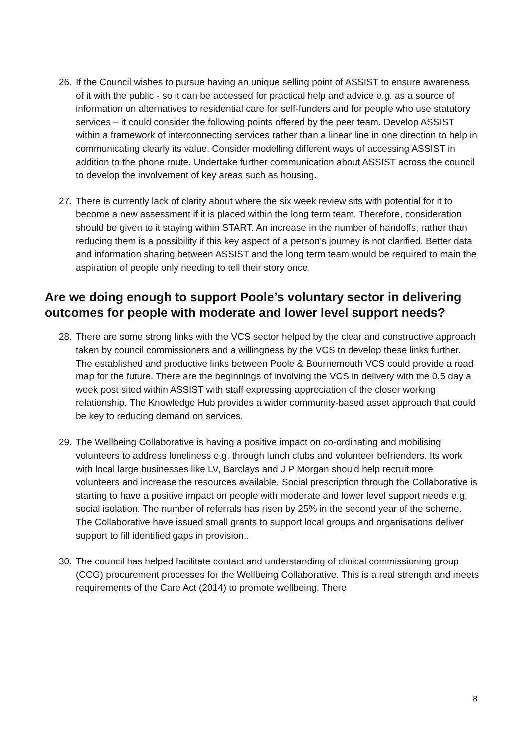26. If the Council wishes to pursue having an unique selling point of ASSIST to ensure awareness of it with the public - so it can be accessed for practical help and advice e.g. as a source of information on alternatives to residential care for self-funders and for people who use statutory services – it could consider the following points offered by the peer team. Develop ASSIST within a framework of interconnecting services rather than a linear line in one direction to help in communicating clearly its value. Consider modelling different ways of accessing ASSIST in addition to the phone route. Undertake further communication about ASSIST across the council to develop the involvement of key areas such as housing.
27. There is currently lack of clarity about where the six week review sits with potential for it to become a new assessment if it is placed within the long term team. Therefore, consideration should be given to it staying within START. An increase in the number of handoffs, rather than reducing them is a possibility if this key aspect of a person’s journey is not clarified. Better data and information sharing between ASSIST and the long term team would be required to main the aspiration of people only needing to tell their story once.
Are we doing enough to support Poole’s voluntary sector in delivering outcomes for people with moderate and lower level support needs?
28. There are some strong links with the VCS sector helped by the clear and constructive approach taken by council commissioners and a willingness by the VCS to develop these links further. The established and productive links between Poole & Bournemouth VCS could provide a road map for the future. There are the beginnings of involving the VCS in delivery with the 0.5 day a week post sited within ASSIST with staff expressing appreciation of the closer working relationship. The Knowledge Hub provides a wider community-based asset approach that could be key to reducing demand on services.
29. The Wellbeing Collaborative is having a positive impact on co-ordinating and mobilising volunteers to address loneliness e.g. through lunch clubs and volunteer befrienders. Its work with local large businesses like LV, Barclays and J P Morgan should help recruit more volunteers and increase the resources available. Social prescription through the Collaborative is starting to have a positive impact on people with moderate and lower level support needs e.g. social isolation. The number of referrals has risen by 25% in the second year of the scheme. The Collaborative have issued small grants to support local groups and organisations deliver support to fill identified gaps in provision..
30. The council has helped facilitate contact and understanding of clinical commissioning group (CCG) procurement processes for the Wellbeing Collaborative. This is a real strength and meets requirements of the Care Act (2014) to promote wellbeing. There
8